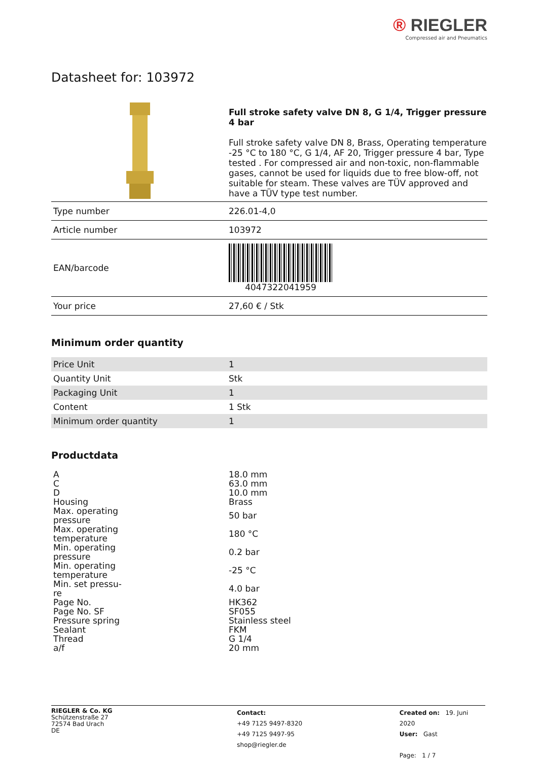® RIEGLER
Compressed air and Pneumatics
Datasheet for: 103972
Full stroke safety valve DN 8, G 1/4, Trigger pressure 4 bar
Full stroke safety valve DN 8, Brass, Operating temperature -25 °C to 180 °C, G 1/4, AF 20, Trigger pressure 4 bar, Type tested . For compressed air and non-toxic, non-flammable gases, cannot be used for liquids due to free blow-off, not suitable for steam. These valves are TÜV approved and have a TÜV type test number.
| Type number | 226.01-4,0 |
| Article number | 103972 |
| EAN/barcode | 4047322041959 |
| Your price | 27,60 € / Stk |
Minimum order quantity
| Price Unit | 1 |
| Quantity Unit | Stk |
| Packaging Unit | 1 |
| Content | 1 Stk |
| Minimum order quantity | 1 |
Productdata
| A | 18.0 mm |
| C | 63.0 mm |
| D | 10.0 mm |
| Housing | Brass |
| Max. operating pressure | 50 bar |
| Max. operating temperature | 180 °C |
| Min. operating pressure | 0.2 bar |
| Min. operating temperature | -25 °C |
| Min. set pressu- re | 4.0 bar |
| Page No. | HK362 |
| Page No. SF | SF055 |
| Pressure spring | Stainless steel |
| Sealant | FKM |
| Thread | G 1/4 |
| a/f | 20 mm |
RIEGLER & Co. KG
Schützenstraße 27
72574 Bad Urach
DE
Contact:
+49 7125 9497-8320
+49 7125 9497-95
shop@riegler.de
Created on: 19. Juni 2020
User: Gast
Page: 1 / 7